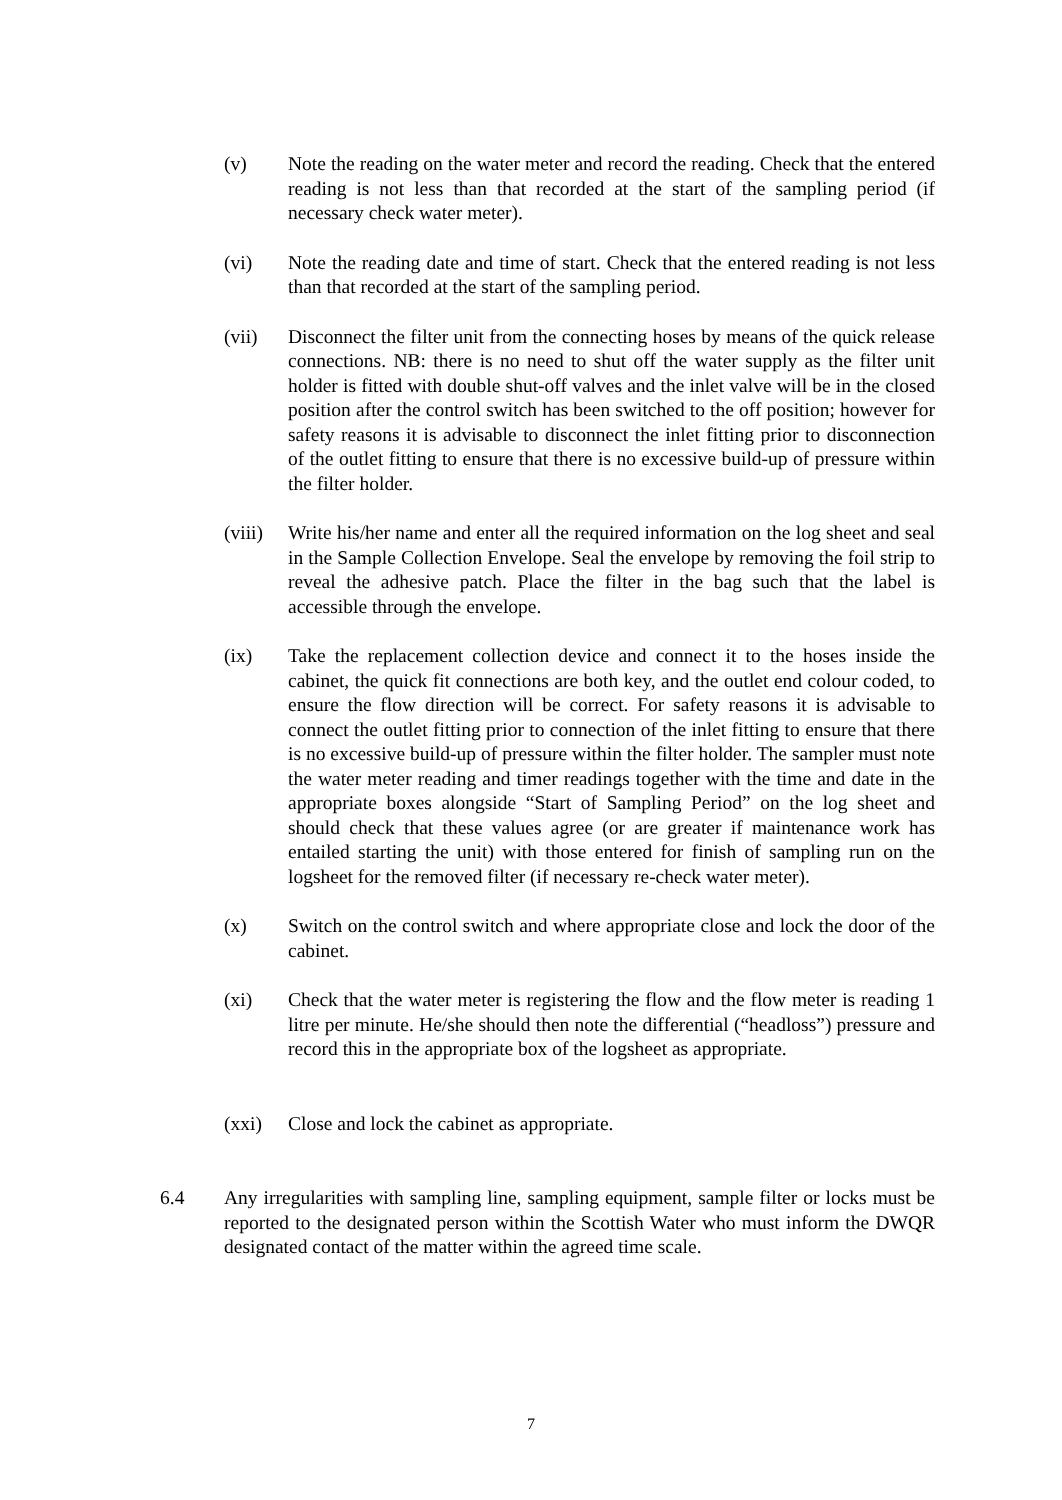(v) Note the reading on the water meter and record the reading. Check that the entered reading is not less than that recorded at the start of the sampling period (if necessary check water meter).
(vi) Note the reading date and time of start. Check that the entered reading is not less than that recorded at the start of the sampling period.
(vii) Disconnect the filter unit from the connecting hoses by means of the quick release connections. NB: there is no need to shut off the water supply as the filter unit holder is fitted with double shut-off valves and the inlet valve will be in the closed position after the control switch has been switched to the off position; however for safety reasons it is advisable to disconnect the inlet fitting prior to disconnection of the outlet fitting to ensure that there is no excessive build-up of pressure within the filter holder.
(viii)
Write his/her name and enter all the required information on the log sheet and seal in the Sample Collection Envelope. Seal the envelope by removing the foil strip to reveal the adhesive patch. Place the filter in the bag such that the label is accessible through the envelope.
(ix) Take the replacement collection device and connect it to the hoses inside the cabinet, the quick fit connections are both key, and the outlet end colour coded, to ensure the flow direction will be correct. For safety reasons it is advisable to connect the outlet fitting prior to connection of the inlet fitting to ensure that there is no excessive build-up of pressure within the filter holder. The sampler must note the water meter reading and timer readings together with the time and date in the appropriate boxes alongside “Start of Sampling Period” on the log sheet and should check that these values agree (or are greater if maintenance work has entailed starting the unit) with those entered for finish of sampling run on the logsheet for the removed filter (if necessary re-check water meter).
(x) Switch on the control switch and where appropriate close and lock the door of the cabinet.
(xi) Check that the water meter is registering the flow and the flow meter is reading 1 litre per minute. He/she should then note the differential (“headloss”) pressure and record this in the appropriate box of the logsheet as appropriate.
(xxi) Close and lock the cabinet as appropriate.
6.4 Any irregularities with sampling line, sampling equipment, sample filter or locks must be reported to the designated person within the Scottish Water who must inform the DWQR designated contact of the matter within the agreed time scale.
7